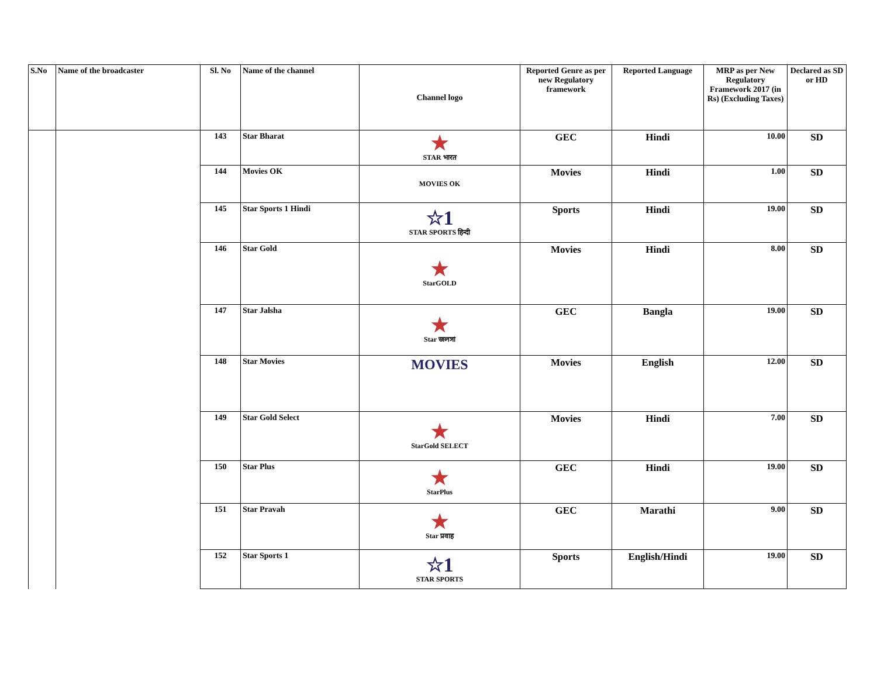| S.No | Name of the broadcaster | Sl. No | Name of the channel | Channel logo | Reported Genre as per new Regulatory framework | Reported Language | MRP as per New Regulatory Framework 2017 (in Rs) (Excluding Taxes) | Declared as SD or HD |
| --- | --- | --- | --- | --- | --- | --- | --- | --- |
| | | 143 | Star Bharat | ★ STAR भारत | GEC | Hindi | 10.00 | SD |
| | | 144 | Movies OK | MOVIES OK | Movies | Hindi | 1.00 | SD |
| | | 145 | Star Sports 1 Hindi | ☆1 STAR SPORTS हिन्दी | Sports | Hindi | 19.00 | SD |
| | | 146 | Star Gold | ★ StarGOLD | Movies | Hindi | 8.00 | SD |
| | | 147 | Star Jalsha | ★ Star জলসা | GEC | Bangla | 19.00 | SD |
| | | 148 | Star Movies | MOVIES | Movies | English | 12.00 | SD |
| | | 149 | Star Gold Select | ★ StarGold SELECT | Movies | Hindi | 7.00 | SD |
| | | 150 | Star Plus | ★ StarPlus | GEC | Hindi | 19.00 | SD |
| | | 151 | Star Pravah | ★ Star प्रवाह | GEC | Marathi | 9.00 | SD |
| | | 152 | Star Sports 1 | ☆1 STAR SPORTS | Sports | English/Hindi | 19.00 | SD |